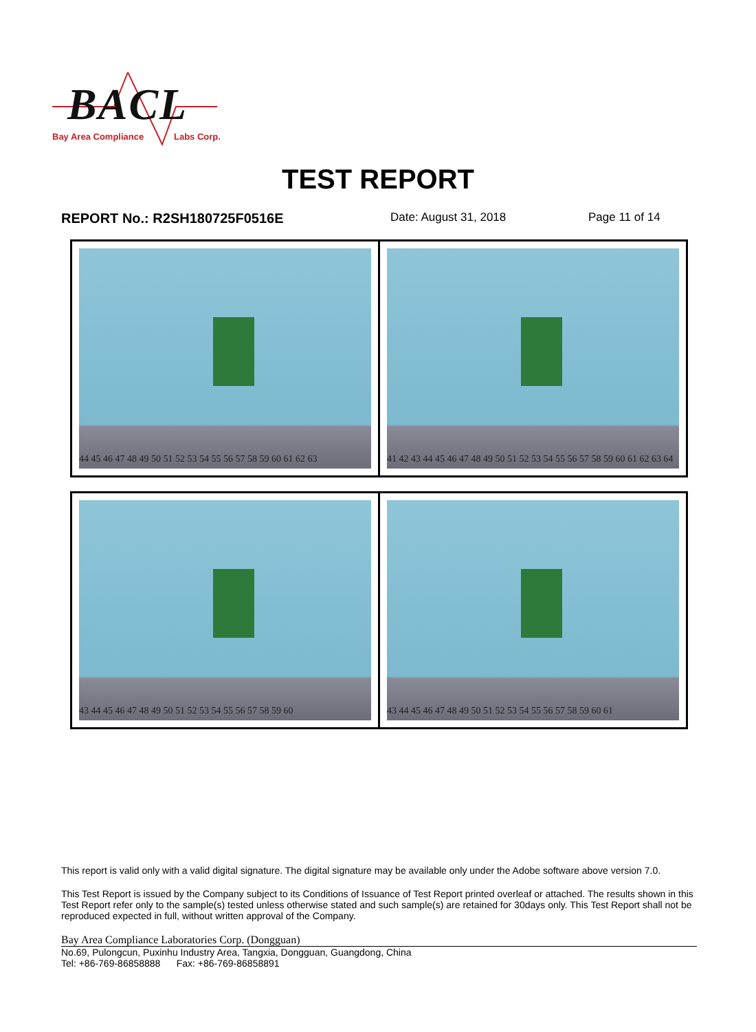BACL
Bay Area Compliance Labs Corp.
TEST REPORT
REPORT No.: R2SH180725F0516E Date: August 31, 2018 Page 11 of 14
| 44 45 46 47 48 49 50 51 52 53 54 55 56 57 58 59 60 61 62 63 | 41 42 43 44 45 46 47 48 49 50 51 52 53 54 55 56 57 58 59 60 61 62 63 64 |
| 43 44 45 46 47 48 49 50 51 52 53 54 55 56 57 58 59 60 | 43 44 45 46 47 48 49 50 51 52 53 54 55 56 57 58 59 60 61 |
This report is valid only with a valid digital signature. The digital signature may be available only under the Adobe software above version 7.0.
This Test Report is issued by the Company subject to its Conditions of Issuance of Test Report printed overleaf or attached. The results shown in this Test Report refer only to the sample(s) tested unless otherwise stated and such sample(s) are retained for 30days only. This Test Report shall not be reproduced expected in full, without written approval of the Company.
Bay Area Compliance Laboratories Corp. (Dongguan)
No.69, Pulongcun, Puxinhu Industry Area, Tangxia, Dongguan, Guangdong, China
Tel: +86-769-86858888 Fax: +86-769-86858891